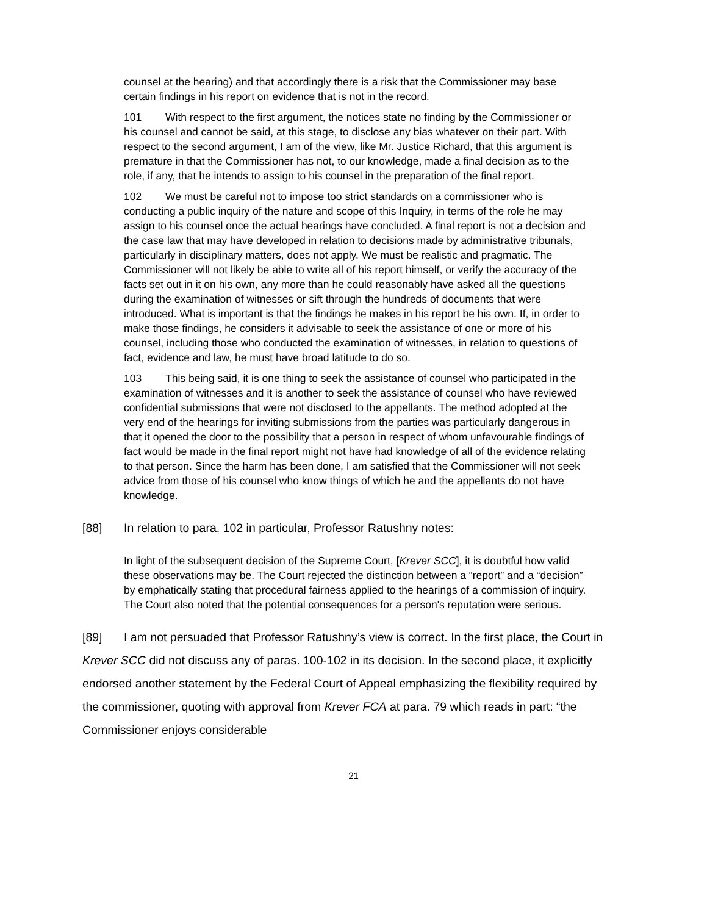counsel at the hearing) and that accordingly there is a risk that the Commissioner may base certain findings in his report on evidence that is not in the record.
101 With respect to the first argument, the notices state no finding by the Commissioner or his counsel and cannot be said, at this stage, to disclose any bias whatever on their part. With respect to the second argument, I am of the view, like Mr. Justice Richard, that this argument is premature in that the Commissioner has not, to our knowledge, made a final decision as to the role, if any, that he intends to assign to his counsel in the preparation of the final report.
102 We must be careful not to impose too strict standards on a commissioner who is conducting a public inquiry of the nature and scope of this Inquiry, in terms of the role he may assign to his counsel once the actual hearings have concluded. A final report is not a decision and the case law that may have developed in relation to decisions made by administrative tribunals, particularly in disciplinary matters, does not apply. We must be realistic and pragmatic. The Commissioner will not likely be able to write all of his report himself, or verify the accuracy of the facts set out in it on his own, any more than he could reasonably have asked all the questions during the examination of witnesses or sift through the hundreds of documents that were introduced. What is important is that the findings he makes in his report be his own. If, in order to make those findings, he considers it advisable to seek the assistance of one or more of his counsel, including those who conducted the examination of witnesses, in relation to questions of fact, evidence and law, he must have broad latitude to do so.
103 This being said, it is one thing to seek the assistance of counsel who participated in the examination of witnesses and it is another to seek the assistance of counsel who have reviewed confidential submissions that were not disclosed to the appellants. The method adopted at the very end of the hearings for inviting submissions from the parties was particularly dangerous in that it opened the door to the possibility that a person in respect of whom unfavourable findings of fact would be made in the final report might not have had knowledge of all of the evidence relating to that person. Since the harm has been done, I am satisfied that the Commissioner will not seek advice from those of his counsel who know things of which he and the appellants do not have knowledge.
[88] In relation to para. 102 in particular, Professor Ratushny notes:
In light of the subsequent decision of the Supreme Court, [Krever SCC], it is doubtful how valid these observations may be. The Court rejected the distinction between a “report” and a “decision” by emphatically stating that procedural fairness applied to the hearings of a commission of inquiry. The Court also noted that the potential consequences for a person's reputation were serious.
[89] I am not persuaded that Professor Ratushny’s view is correct. In the first place, the Court in Krever SCC did not discuss any of paras. 100-102 in its decision. In the second place, it explicitly endorsed another statement by the Federal Court of Appeal emphasizing the flexibility required by the commissioner, quoting with approval from Krever FCA at para. 79 which reads in part: “the Commissioner enjoys considerable
21